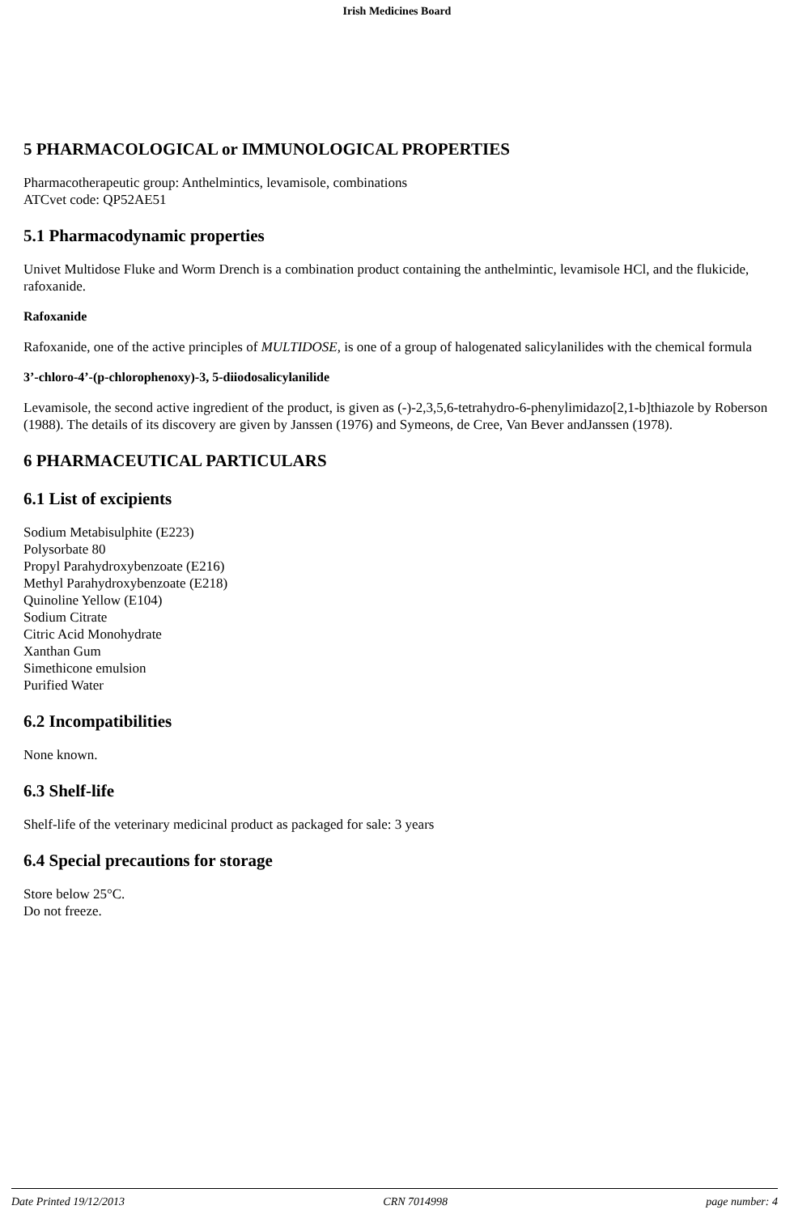Irish Medicines Board
5 PHARMACOLOGICAL or IMMUNOLOGICAL PROPERTIES
Pharmacotherapeutic group: Anthelmintics, levamisole, combinations
ATCvet code: QP52AE51
5.1 Pharmacodynamic properties
Univet Multidose Fluke and Worm Drench is a combination product containing the anthelmintic, levamisole HCl, and the flukicide, rafoxanide.
Rafoxanide
Rafoxanide, one of the active principles of MULTIDOSE, is one of a group of halogenated salicylanilides with the chemical formula
3’-chloro-4’-(p-chlorophenoxy)-3, 5-diiodosalicylanilide
Levamisole, the second active ingredient of the product, is given as (-)-2,3,5,6-tetrahydro-6-phenylimidazo[2,1-b]thiazole by Roberson (1988). The details of its discovery are given by Janssen (1976) and Symeons, de Cree, Van Bever andJanssen (1978).
6 PHARMACEUTICAL PARTICULARS
6.1 List of excipients
Sodium Metabisulphite (E223)
Polysorbate 80
Propyl Parahydroxybenzoate (E216)
Methyl Parahydroxybenzoate (E218)
Quinoline Yellow (E104)
Sodium Citrate
Citric Acid Monohydrate
Xanthan Gum
Simethicone emulsion
Purified Water
6.2 Incompatibilities
None known.
6.3 Shelf-life
Shelf-life of the veterinary medicinal product as packaged for sale: 3 years
6.4 Special precautions for storage
Store below 25°C.
Do not freeze.
Date Printed 19/12/2013 CRN 7014998 page number: 4